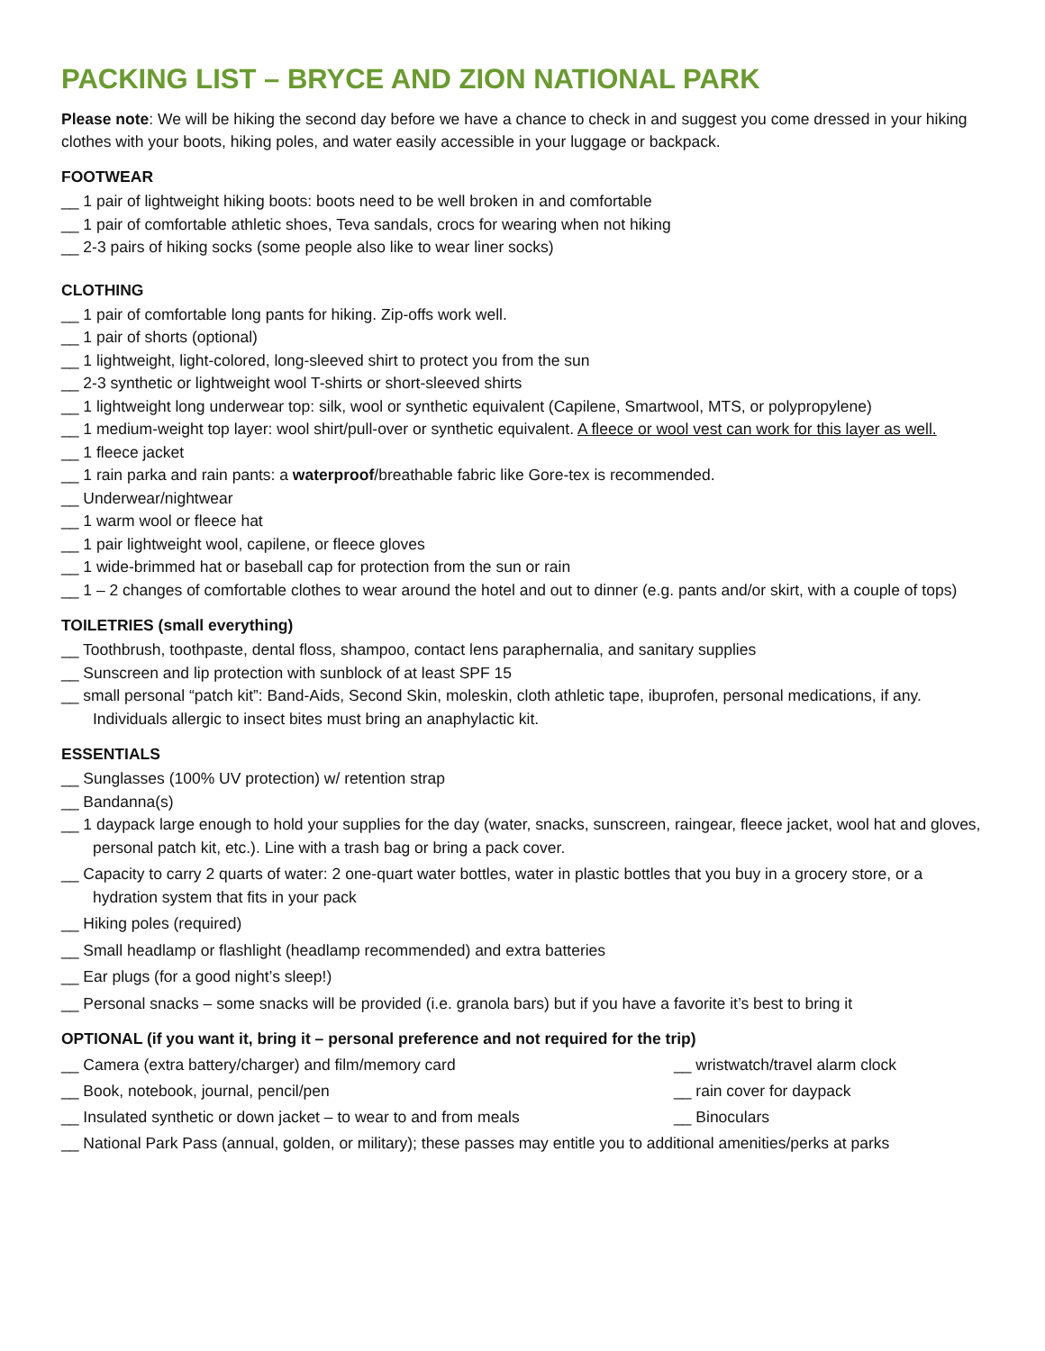PACKING LIST – BRYCE AND ZION NATIONAL PARK
Please note: We will be hiking the second day before we have a chance to check in and suggest you come dressed in your hiking clothes with your boots, hiking poles, and water easily accessible in your luggage or backpack.
FOOTWEAR
__ 1 pair of lightweight hiking boots: boots need to be well broken in and comfortable
__ 1 pair of comfortable athletic shoes, Teva sandals, crocs for wearing when not hiking
__ 2-3 pairs of hiking socks (some people also like to wear liner socks)
CLOTHING
__ 1 pair of comfortable long pants for hiking. Zip-offs work well.
__ 1 pair of shorts (optional)
__ 1 lightweight, light-colored, long-sleeved shirt to protect you from the sun
__ 2-3 synthetic or lightweight wool T-shirts or short-sleeved shirts
__ 1 lightweight long underwear top: silk, wool or synthetic equivalent (Capilene, Smartwool, MTS, or polypropylene)
__ 1 medium-weight top layer: wool shirt/pull-over or synthetic equivalent. A fleece or wool vest can work for this layer as well.
__ 1 fleece jacket
__ 1 rain parka and rain pants: a waterproof/breathable fabric like Gore-tex is recommended.
__ Underwear/nightwear
__ 1 warm wool or fleece hat
__ 1 pair lightweight wool, capilene, or fleece gloves
__ 1 wide-brimmed hat or baseball cap for protection from the sun or rain
__ 1 – 2 changes of comfortable clothes to wear around the hotel and out to dinner (e.g. pants and/or skirt, with a couple of tops)
TOILETRIES (small everything)
__ Toothbrush, toothpaste, dental floss, shampoo, contact lens paraphernalia, and sanitary supplies
__ Sunscreen and lip protection with sunblock of at least SPF 15
__ small personal “patch kit”: Band-Aids, Second Skin, moleskin, cloth athletic tape, ibuprofen, personal medications, if any. Individuals allergic to insect bites must bring an anaphylactic kit.
ESSENTIALS
__ Sunglasses (100% UV protection) w/ retention strap
__ Bandanna(s)
__ 1 daypack large enough to hold your supplies for the day (water, snacks, sunscreen, raingear, fleece jacket, wool hat and gloves, personal patch kit, etc.). Line with a trash bag or bring a pack cover.
__ Capacity to carry 2 quarts of water: 2 one-quart water bottles, water in plastic bottles that you buy in a grocery store, or a hydration system that fits in your pack
__ Hiking poles (required)
__ Small headlamp or flashlight (headlamp recommended) and extra batteries
__ Ear plugs (for a good night’s sleep!)
__ Personal snacks – some snacks will be provided (i.e. granola bars) but if you have a favorite it’s best to bring it
OPTIONAL (if you want it, bring it – personal preference and not required for the trip)
__ Camera (extra battery/charger) and film/memory card __ wristwatch/travel alarm clock
__ Book, notebook, journal, pencil/pen __ rain cover for daypack
__ Insulated synthetic or down jacket – to wear to and from meals __ Binoculars
__ National Park Pass (annual, golden, or military); these passes may entitle you to additional amenities/perks at parks